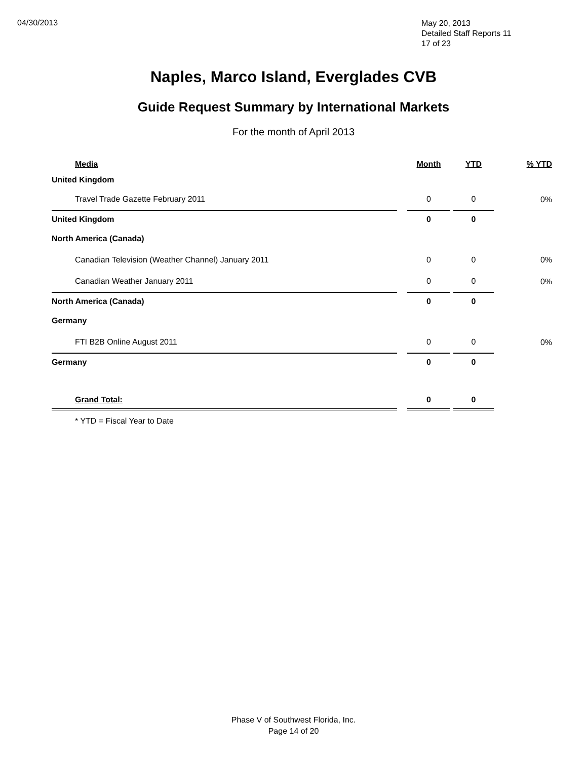04/30/2013
May 20, 2013
Detailed Staff Reports 11
17 of 23
Naples, Marco Island, Everglades CVB
Guide Request Summary by International Markets
For the month of April 2013
| Media | | Month | | YTD | % YTD |
| --- | --- | --- | --- | --- | --- |
| United Kingdom | | | | | |
| Travel Trade Gazette February 2011 | | 0 | | 0 | 0% |
| United Kingdom | | 0 | | 0 | |
| North America (Canada) | | | | | |
| Canadian Television (Weather Channel) January 2011 | | 0 | | 0 | 0% |
| Canadian Weather January 2011 | | 0 | | 0 | 0% |
| North America (Canada) | | 0 | | 0 | |
| Germany | | | | | |
| FTI B2B Online August 2011 | | 0 | | 0 | 0% |
| Germany | | 0 | | 0 | |
| Grand Total: | | 0 | | 0 | |
| * YTD = Fiscal Year to Date | | | | | |
Phase V of Southwest Florida, Inc.
Page 14 of 20